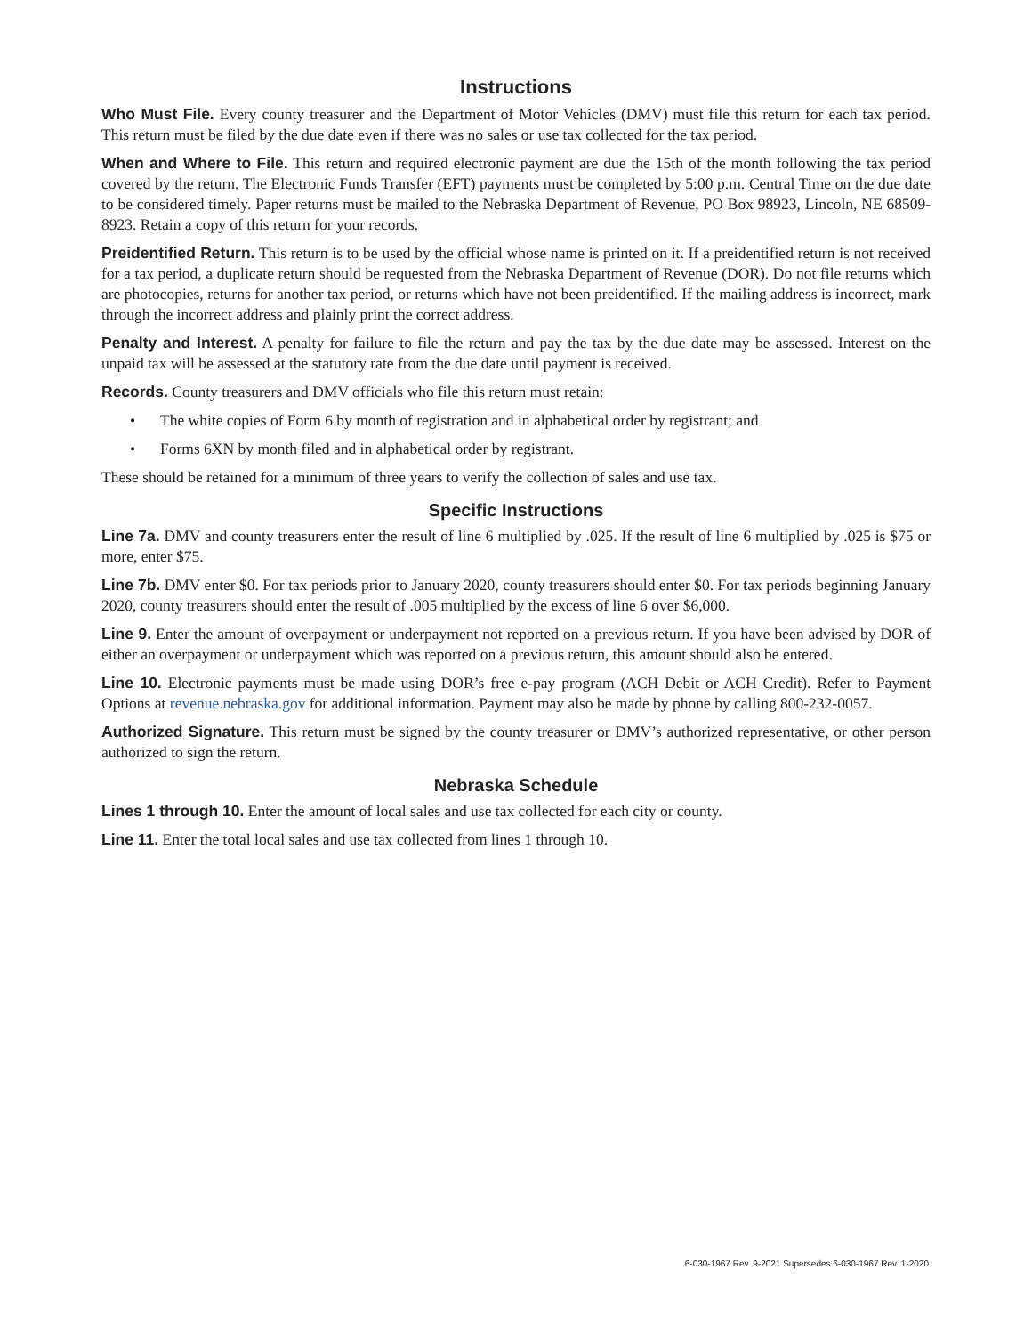Instructions
Who Must File. Every county treasurer and the Department of Motor Vehicles (DMV) must file this return for each tax period. This return must be filed by the due date even if there was no sales or use tax collected for the tax period.
When and Where to File. This return and required electronic payment are due the 15th of the month following the tax period covered by the return. The Electronic Funds Transfer (EFT) payments must be completed by 5:00 p.m. Central Time on the due date to be considered timely. Paper returns must be mailed to the Nebraska Department of Revenue, PO Box 98923, Lincoln, NE 68509-8923. Retain a copy of this return for your records.
Preidentified Return. This return is to be used by the official whose name is printed on it. If a preidentified return is not received for a tax period, a duplicate return should be requested from the Nebraska Department of Revenue (DOR). Do not file returns which are photocopies, returns for another tax period, or returns which have not been preidentified. If the mailing address is incorrect, mark through the incorrect address and plainly print the correct address.
Penalty and Interest. A penalty for failure to file the return and pay the tax by the due date may be assessed. Interest on the unpaid tax will be assessed at the statutory rate from the due date until payment is received.
Records. County treasurers and DMV officials who file this return must retain:
• The white copies of Form 6 by month of registration and in alphabetical order by registrant; and
• Forms 6XN by month filed and in alphabetical order by registrant.
These should be retained for a minimum of three years to verify the collection of sales and use tax.
Specific Instructions
Line 7a. DMV and county treasurers enter the result of line 6 multiplied by .025. If the result of line 6 multiplied by .025 is $75 or more, enter $75.
Line 7b. DMV enter $0. For tax periods prior to January 2020, county treasurers should enter $0. For tax periods beginning January 2020, county treasurers should enter the result of .005 multiplied by the excess of line 6 over $6,000.
Line 9. Enter the amount of overpayment or underpayment not reported on a previous return. If you have been advised by DOR of either an overpayment or underpayment which was reported on a previous return, this amount should also be entered.
Line 10. Electronic payments must be made using DOR’s free e-pay program (ACH Debit or ACH Credit). Refer to Payment Options at revenue.nebraska.gov for additional information. Payment may also be made by phone by calling 800-232-0057.
Authorized Signature. This return must be signed by the county treasurer or DMV’s authorized representative, or other person authorized to sign the return.
Nebraska Schedule
Lines 1 through 10. Enter the amount of local sales and use tax collected for each city or county.
Line 11. Enter the total local sales and use tax collected from lines 1 through 10.
6-030-1967 Rev. 9-2021 Supersedes 6-030-1967 Rev. 1-2020